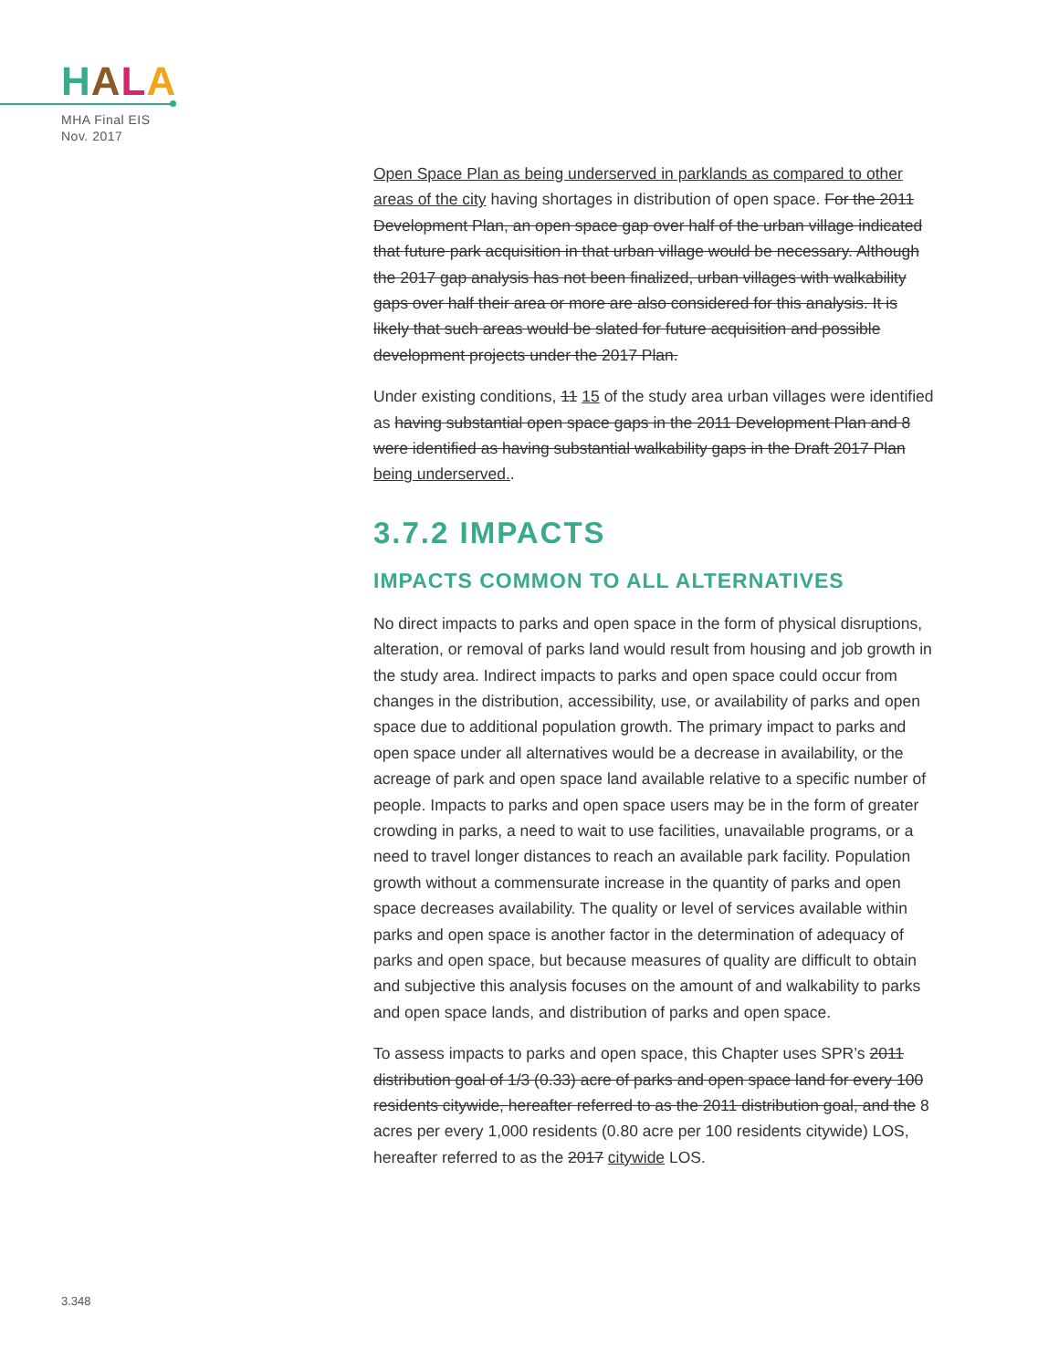HALA
MHA Final EIS
Nov. 2017
Open Space Plan as being underserved in parklands as compared to other areas of the city having shortages in distribution of open space. For the 2011 Development Plan, an open space gap over half of the urban village indicated that future park acquisition in that urban village would be necessary. Although the 2017 gap analysis has not been finalized, urban villages with walkability gaps over half their area or more are also considered for this analysis. It is likely that such areas would be slated for future acquisition and possible development projects under the 2017 Plan.
Under existing conditions, 11 15 of the study area urban villages were identified as having substantial open space gaps in the 2011 Development Plan and 8 were identified as having substantial walkability gaps in the Draft 2017 Plan being underserved..
3.7.2 IMPACTS
IMPACTS COMMON TO ALL ALTERNATIVES
No direct impacts to parks and open space in the form of physical disruptions, alteration, or removal of parks land would result from housing and job growth in the study area. Indirect impacts to parks and open space could occur from changes in the distribution, accessibility, use, or availability of parks and open space due to additional population growth. The primary impact to parks and open space under all alternatives would be a decrease in availability, or the acreage of park and open space land available relative to a specific number of people. Impacts to parks and open space users may be in the form of greater crowding in parks, a need to wait to use facilities, unavailable programs, or a need to travel longer distances to reach an available park facility. Population growth without a commensurate increase in the quantity of parks and open space decreases availability. The quality or level of services available within parks and open space is another factor in the determination of adequacy of parks and open space, but because measures of quality are difficult to obtain and subjective this analysis focuses on the amount of and walkability to parks and open space lands, and distribution of parks and open space.
To assess impacts to parks and open space, this Chapter uses SPR’s 2011 distribution goal of 1/3 (0.33) acre of parks and open space land for every 100 residents citywide, hereafter referred to as the 2011 distribution goal, and the 8 acres per every 1,000 residents (0.80 acre per 100 residents citywide) LOS, hereafter referred to as the 2017 citywide LOS.
3.348